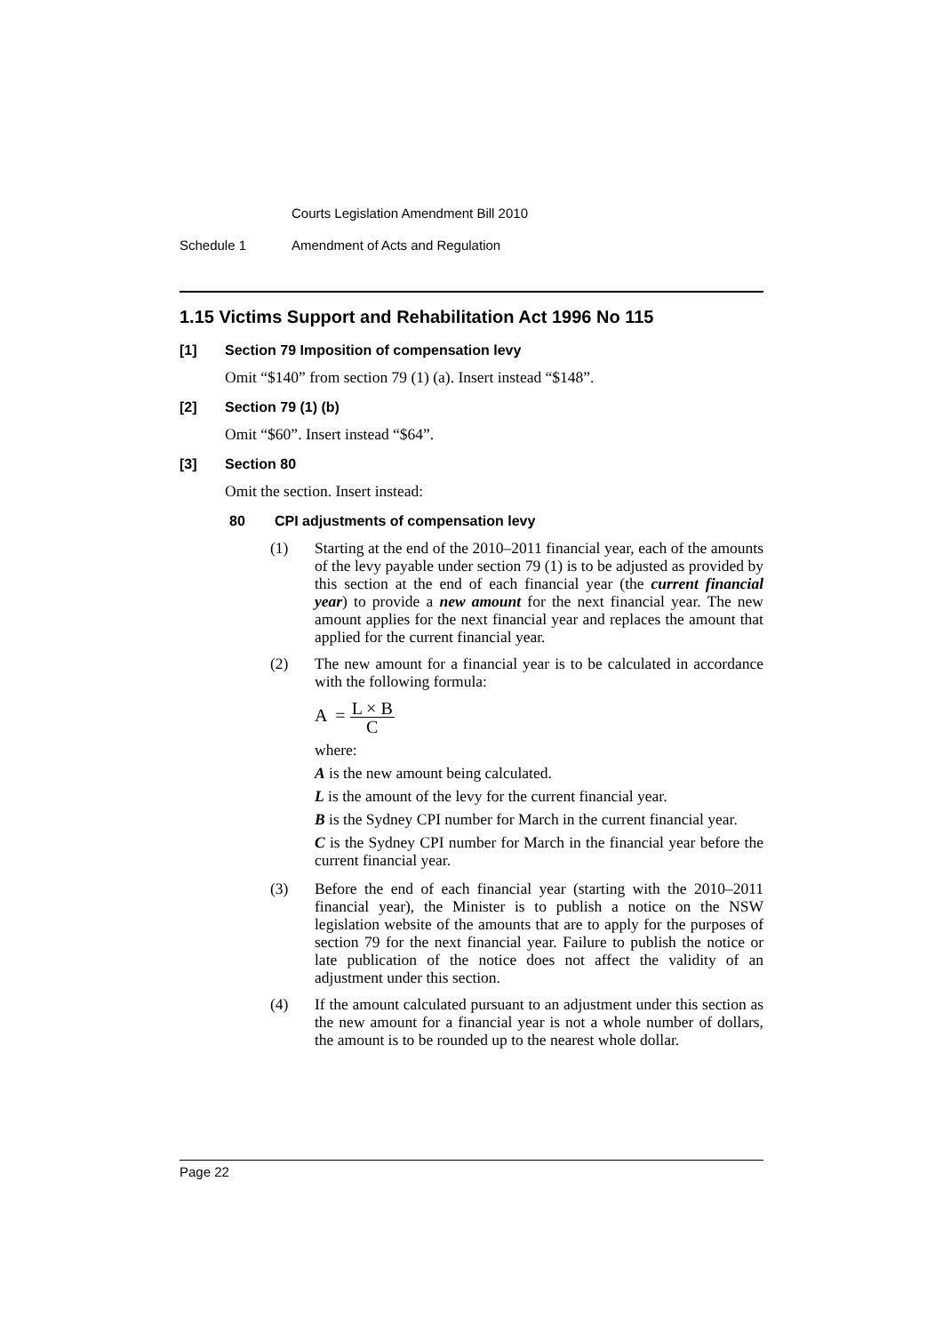Courts Legislation Amendment Bill 2010
Schedule 1 Amendment of Acts and Regulation
1.15 Victims Support and Rehabilitation Act 1996 No 115
[1] Section 79 Imposition of compensation levy
Omit “$140” from section 79 (1) (a). Insert instead “$148”.
[2] Section 79 (1) (b)
Omit “$60”. Insert instead “$64”.
[3] Section 80
Omit the section. Insert instead:
80 CPI adjustments of compensation levy
(1) Starting at the end of the 2010–2011 financial year, each of the amounts of the levy payable under section 79 (1) is to be adjusted as provided by this section at the end of each financial year (the current financial year) to provide a new amount for the next financial year. The new amount applies for the next financial year and replaces the amount that applied for the current financial year.
(2) The new amount for a financial year is to be calculated in accordance with the following formula:
A =
L × B
C
where:
A is the new amount being calculated.
L is the amount of the levy for the current financial year.
B is the Sydney CPI number for March in the current financial year.
C is the Sydney CPI number for March in the financial year before the current financial year.
(3) Before the end of each financial year (starting with the 2010–2011 financial year), the Minister is to publish a notice on the NSW legislation website of the amounts that are to apply for the purposes of section 79 for the next financial year. Failure to publish the notice or late publication of the notice does not affect the validity of an adjustment under this section.
(4) If the amount calculated pursuant to an adjustment under this section as the new amount for a financial year is not a whole number of dollars, the amount is to be rounded up to the nearest whole dollar.
Page 22